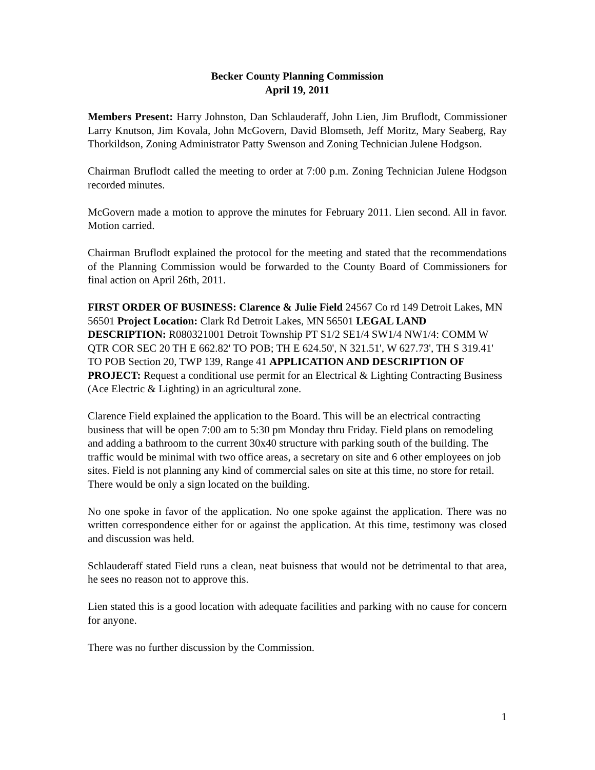Becker County Planning Commission
April 19, 2011
Members Present: Harry Johnston, Dan Schlauderaff, John Lien, Jim Bruflodt, Commissioner Larry Knutson, Jim Kovala, John McGovern, David Blomseth, Jeff Moritz, Mary Seaberg, Ray Thorkildson, Zoning Administrator Patty Swenson and Zoning Technician Julene Hodgson.
Chairman Bruflodt called the meeting to order at 7:00 p.m. Zoning Technician Julene Hodgson recorded minutes.
McGovern made a motion to approve the minutes for February 2011. Lien second. All in favor. Motion carried.
Chairman Bruflodt explained the protocol for the meeting and stated that the recommendations of the Planning Commission would be forwarded to the County Board of Commissioners for final action on April 26th, 2011.
FIRST ORDER OF BUSINESS: Clarence & Julie Field 24567 Co rd 149 Detroit Lakes, MN 56501 Project Location: Clark Rd Detroit Lakes, MN 56501 LEGAL LAND DESCRIPTION: R080321001 Detroit Township PT S1/2 SE1/4 SW1/4 NW1/4: COMM W QTR COR SEC 20 TH E 662.82' TO POB; TH E 624.50', N 321.51', W 627.73', TH S 319.41' TO POB Section 20, TWP 139, Range 41 APPLICATION AND DESCRIPTION OF PROJECT: Request a conditional use permit for an Electrical & Lighting Contracting Business (Ace Electric & Lighting) in an agricultural zone.
Clarence Field explained the application to the Board. This will be an electrical contracting business that will be open 7:00 am to 5:30 pm Monday thru Friday. Field plans on remodeling and adding a bathroom to the current 30x40 structure with parking south of the building. The traffic would be minimal with two office areas, a secretary on site and 6 other employees on job sites. Field is not planning any kind of commercial sales on site at this time, no store for retail. There would be only a sign located on the building.
No one spoke in favor of the application. No one spoke against the application. There was no written correspondence either for or against the application. At this time, testimony was closed and discussion was held.
Schlauderaff stated Field runs a clean, neat buisness that would not be detrimental to that area, he sees no reason not to approve this.
Lien stated this is a good location with adequate facilities and parking with no cause for concern for anyone.
There was no further discussion by the Commission.
1